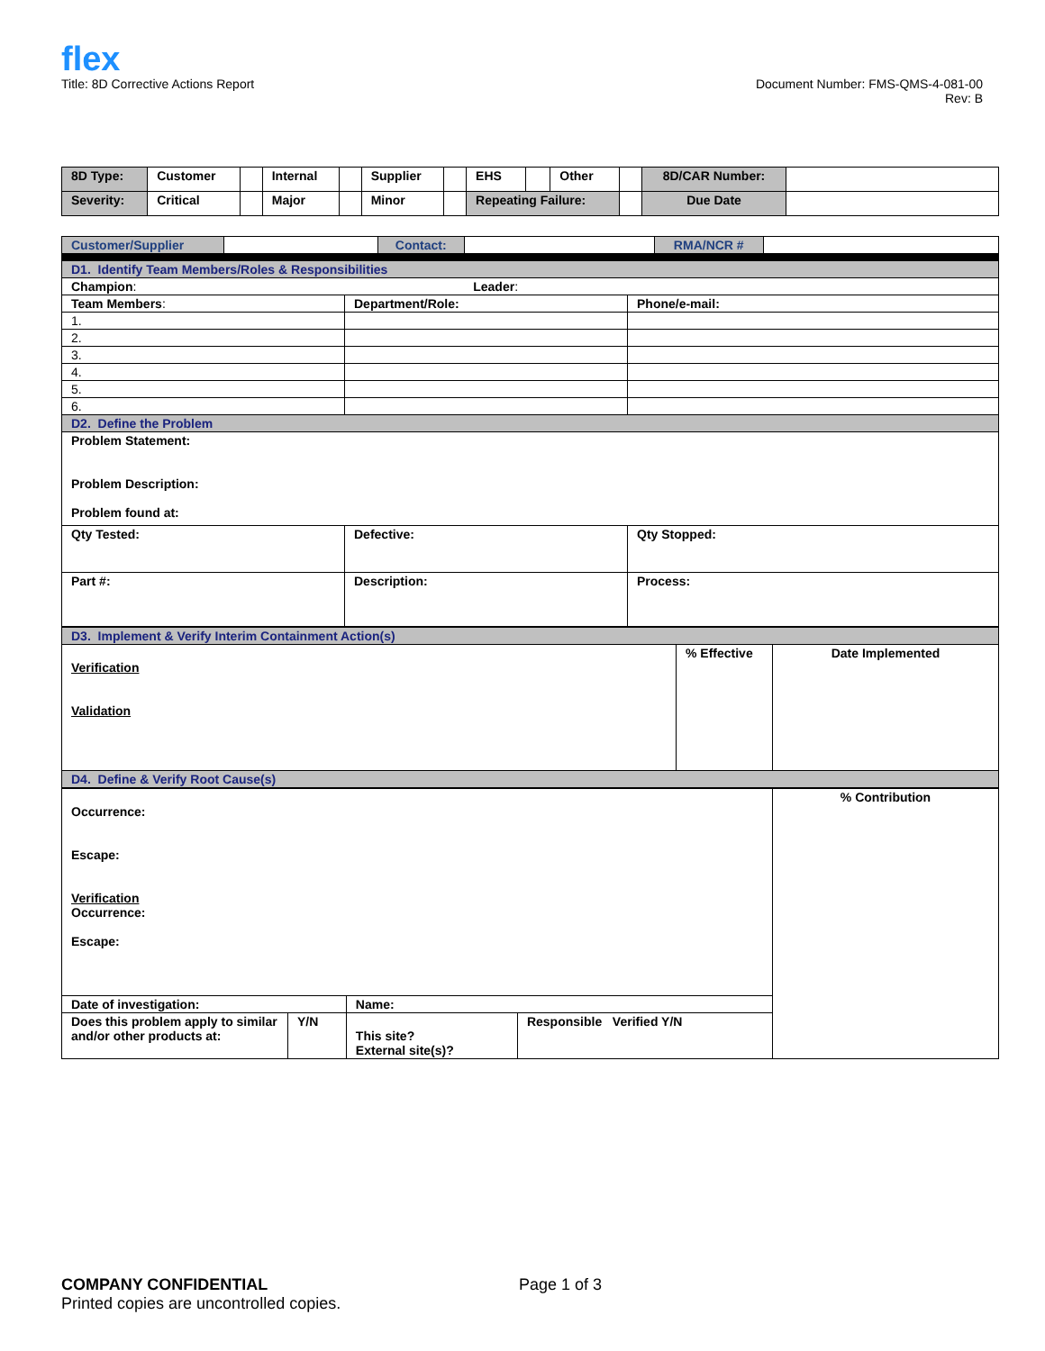flex
Title: 8D Corrective Actions Report
Document Number: FMS-QMS-4-081-00
Rev: B
| 8D Type: | Customer | | Internal | | Supplier | | EHS | | Other | | 8D/CAR Number: | |
| Severity: | Critical | | Major | | Minor | | Repeating Failure: | | | | Due Date | |
| Customer/Supplier | | Contact: | | RMA/NCR # | |
| D1. Identify Team Members/Roles & Responsibilities | | |
| Champion : Leader : | | |
| Team Members : | Department/Role: | Phone/e-mail: |
| 1. | | |
| 2. | | |
| 3. | | |
| 4. | | |
| 5. | | |
| 6. | | |
| D2. Define the Problem | | |
| Problem Statement: Problem Description: Problem found at: | | |
| Qty Tested: | Defective: | Qty Stopped: |
| Part #: | Description: | Process: |
| D3. Implement & Verify Interim Containment Action(s) | | |
| Verification Validation | % Effective | Date Implemented |
| D4. Define & Verify Root Cause(s) | | |
| Occurrence: Escape: Verification Occurrence: Escape: | | | | % Contribution |
| Date of investigation: | | Name: | | |
| Does this problem apply to similar and/or other products at: | Y/N | This site? External site(s)? | Responsible Verified Y/N | |
COMPANY CONFIDENTIAL Page 1 of 3
Printed copies are uncontrolled copies.